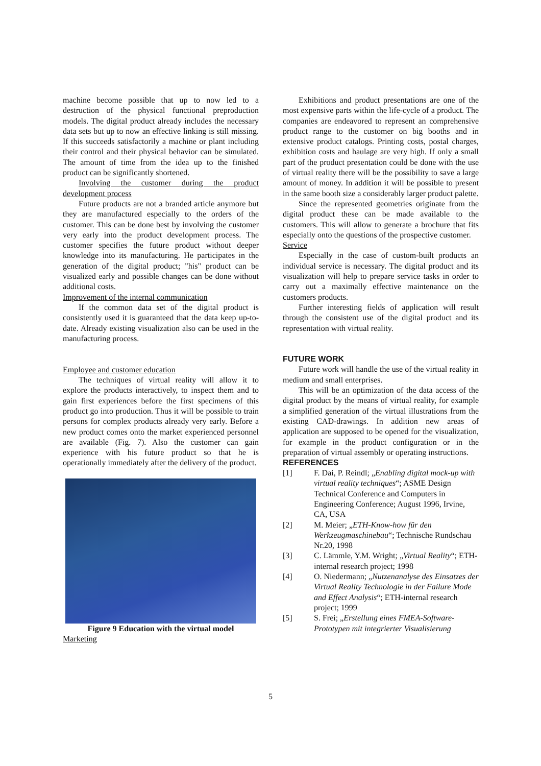machine become possible that up to now led to a destruction of the physical functional preproduction models. The digital product already includes the necessary data sets but up to now an effective linking is still missing. If this succeeds satisfactorily a machine or plant including their control and their physical behavior can be simulated. The amount of time from the idea up to the finished product can be significantly shortened.
Involving the customer during the product development process
Future products are not a branded article anymore but they are manufactured especially to the orders of the customer. This can be done best by involving the customer very early into the product development process. The customer specifies the future product without deeper knowledge into its manufacturing. He participates in the generation of the digital product; "his" product can be visualized early and possible changes can be done without additional costs.
Improvement of the internal communication
If the common data set of the digital product is consistently used it is guaranteed that the data keep up-to-date. Already existing visualization also can be used in the manufacturing process.
Employee and customer education
The techniques of virtual reality will allow it to explore the products interactively, to inspect them and to gain first experiences before the first specimens of this product go into production. Thus it will be possible to train persons for complex products already very early. Before a new product comes onto the market experienced personnel are available (Fig. 7). Also the customer can gain experience with his future product so that he is operationally immediately after the delivery of the product.
Figure 9 Education with the virtual model
Marketing
Exhibitions and product presentations are one of the most expensive parts within the life-cycle of a product. The companies are endeavored to represent an comprehensive product range to the customer on big booths and in extensive product catalogs. Printing costs, postal charges, exhibition costs and haulage are very high. If only a small part of the product presentation could be done with the use of virtual reality there will be the possibility to save a large amount of money. In addition it will be possible to present in the same booth size a considerably larger product palette.
Since the represented geometries originate from the digital product these can be made available to the customers. This will allow to generate a brochure that fits especially onto the questions of the prospective customer.
Service
Especially in the case of custom-built products an individual service is necessary. The digital product and its visualization will help to prepare service tasks in order to carry out a maximally effective maintenance on the customers products.
Further interesting fields of application will result through the consistent use of the digital product and its representation with virtual reality.
FUTURE WORK
Future work will handle the use of the virtual reality in medium and small enterprises.
This will be an optimization of the data access of the digital product by the means of virtual reality, for example a simplified generation of the virtual illustrations from the existing CAD-drawings. In addition new areas of application are supposed to be opened for the visualization, for example in the product configuration or in the preparation of virtual assembly or operating instructions.
REFERENCES
[1] F. Dai, P. Reindl; „Enabling digital mock-up with virtual reality techniques“; ASME Design Technical Conference and Computers in Engineering Conference; August 1996, Irvine, CA, USA
[2] M. Meier; „ETH-Know-how für den Werkzeugmaschinebau“; Technische Rundschau Nr.20, 1998
[3] C. Lämmle, Y.M. Wright; „Virtual Reality“; ETH-internal research project; 1998
[4] O. Niedermann; „Nutzenanalyse des Einsatzes der Virtual Reality Technologie in der Failure Mode and Effect Analysis“; ETH-internal research project; 1999
[5] S. Frei; „Erstellung eines FMEA-Software-Prototypen mit integrierter Visualisierung
5